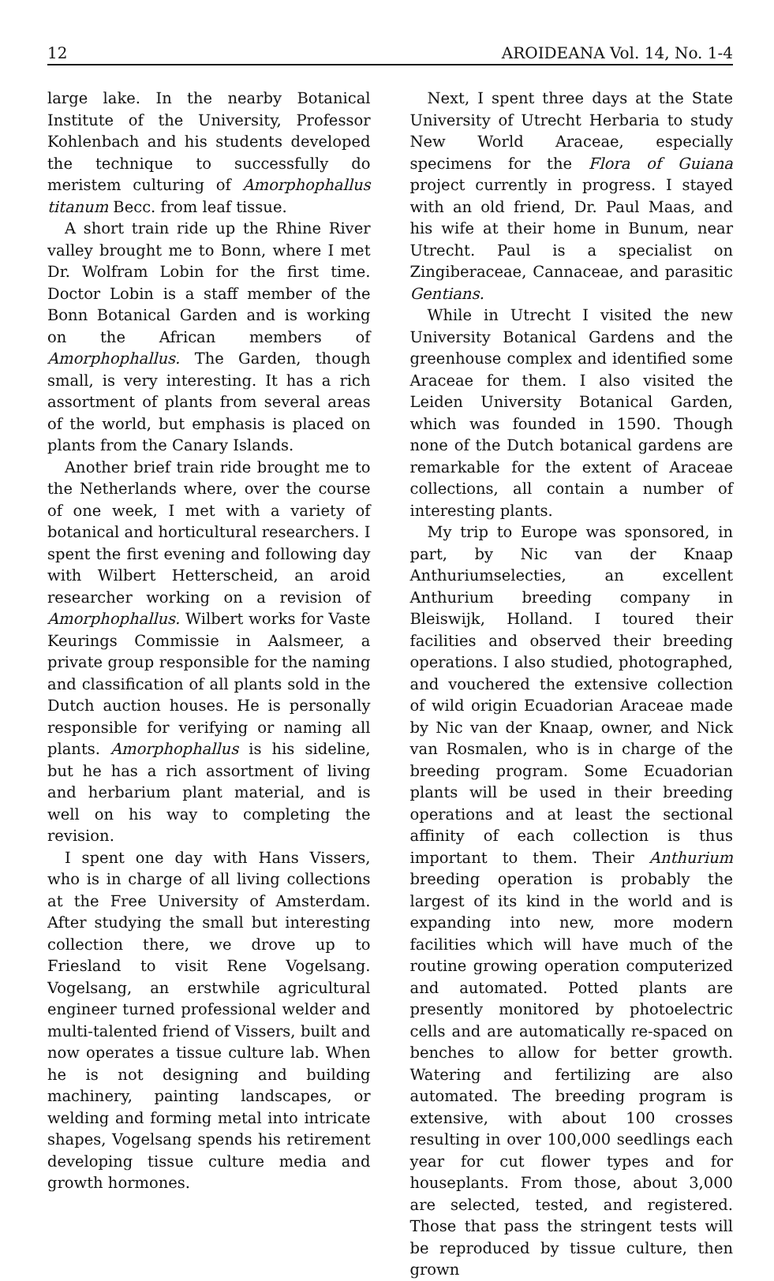12 AROIDEANA Vol. 14, No. 1-4
large lake. In the nearby Botanical Institute of the University, Professor Kohlenbach and his students developed the technique to successfully do meristem culturing of Amorphophallus titanum Becc. from leaf tissue.
A short train ride up the Rhine River valley brought me to Bonn, where I met Dr. Wolfram Lobin for the first time. Doctor Lobin is a staff member of the Bonn Botanical Garden and is working on the African members of Amorphophallus. The Garden, though small, is very interesting. It has a rich assortment of plants from several areas of the world, but emphasis is placed on plants from the Canary Islands.
Another brief train ride brought me to the Netherlands where, over the course of one week, I met with a variety of botanical and horticultural researchers. I spent the first evening and following day with Wilbert Hetterscheid, an aroid researcher working on a revision of Amorphophallus. Wilbert works for Vaste Keurings Commissie in Aalsmeer, a private group responsible for the naming and classification of all plants sold in the Dutch auction houses. He is personally responsible for verifying or naming all plants. Amorphophallus is his sideline, but he has a rich assortment of living and herbarium plant material, and is well on his way to completing the revision.
I spent one day with Hans Vissers, who is in charge of all living collections at the Free University of Amsterdam. After studying the small but interesting collection there, we drove up to Friesland to visit Rene Vogelsang. Vogelsang, an erstwhile agricultural engineer turned professional welder and multi-talented friend of Vissers, built and now operates a tissue culture lab. When he is not designing and building machinery, painting landscapes, or welding and forming metal into intricate shapes, Vogelsang spends his retirement developing tissue culture media and growth hormones.
Next, I spent three days at the State University of Utrecht Herbaria to study New World Araceae, especially specimens for the Flora of Guiana project currently in progress. I stayed with an old friend, Dr. Paul Maas, and his wife at their home in Bunum, near Utrecht. Paul is a specialist on Zingiberaceae, Cannaceae, and parasitic Gentians.
While in Utrecht I visited the new University Botanical Gardens and the greenhouse complex and identified some Araceae for them. I also visited the Leiden University Botanical Garden, which was founded in 1590. Though none of the Dutch botanical gardens are remarkable for the extent of Araceae collections, all contain a number of interesting plants.
My trip to Europe was sponsored, in part, by Nic van der Knaap Anthuriumselecties, an excellent Anthurium breeding company in Bleiswijk, Holland. I toured their facilities and observed their breeding operations. I also studied, photographed, and vouchered the extensive collection of wild origin Ecuadorian Araceae made by Nic van der Knaap, owner, and Nick van Rosmalen, who is in charge of the breeding program. Some Ecuadorian plants will be used in their breeding operations and at least the sectional affinity of each collection is thus important to them. Their Anthurium breeding operation is probably the largest of its kind in the world and is expanding into new, more modern facilities which will have much of the routine growing operation computerized and automated. Potted plants are presently monitored by photoelectric cells and are automatically re-spaced on benches to allow for better growth. Watering and fertilizing are also automated. The breeding program is extensive, with about 100 crosses resulting in over 100,000 seedlings each year for cut flower types and for houseplants. From those, about 3,000 are selected, tested, and registered. Those that pass the stringent tests will be reproduced by tissue culture, then grown